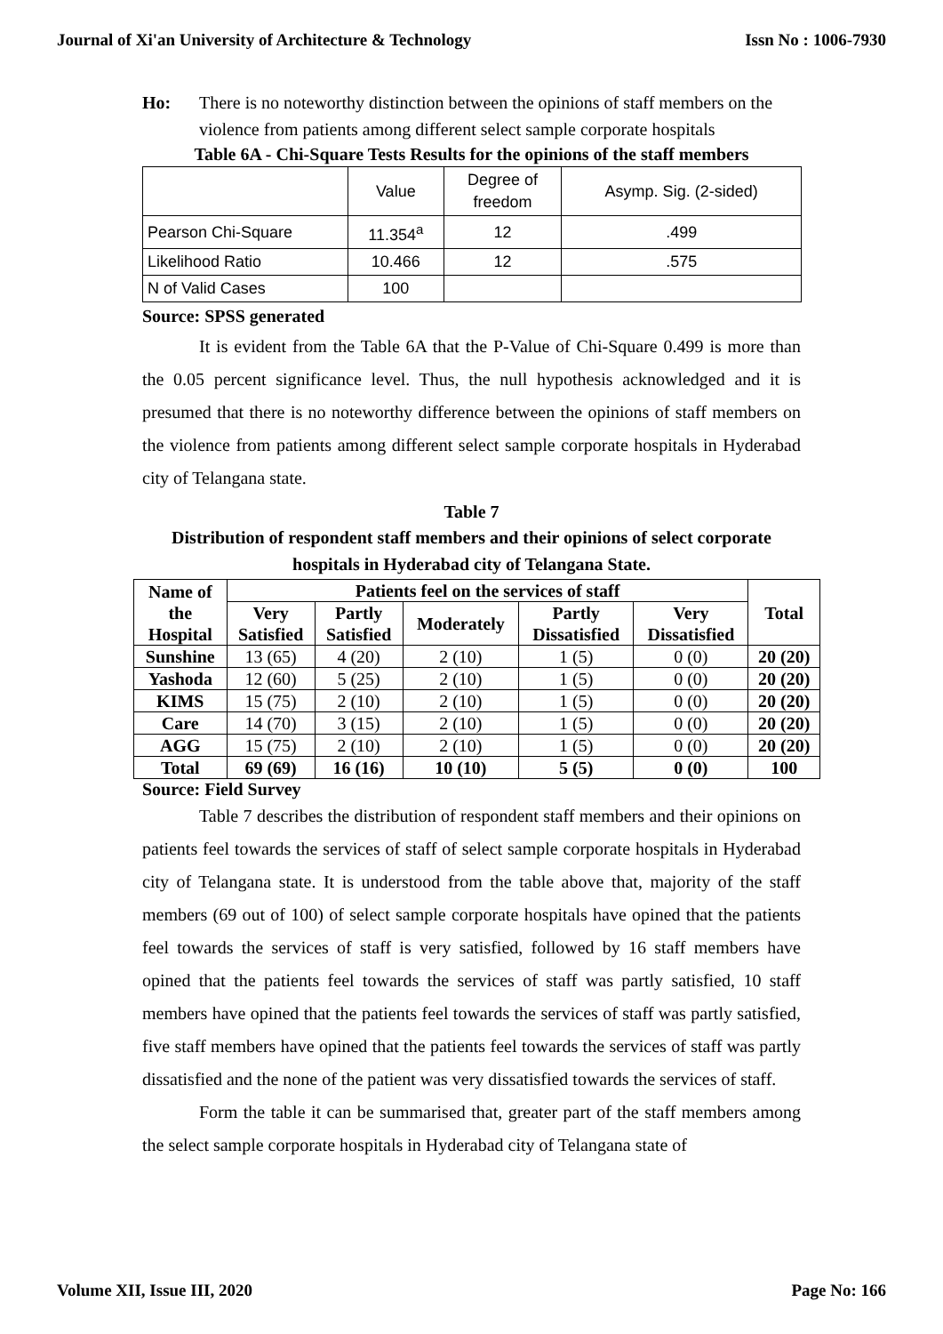Journal of Xi'an University of Architecture & Technology Issn No : 1006-7930
Ho: There is no noteworthy distinction between the opinions of staff members on the violence from patients among different select sample corporate hospitals
Table 6A - Chi-Square Tests Results for the opinions of the staff members
| | Value | Degree of freedom | Asymp. Sig. (2-sided) |
| Pearson Chi-Square | 11.354<sup>a</sup> | 12 | .499 |
| Likelihood Ratio | 10.466 | 12 | .575 |
| N of Valid Cases | 100 | | |
Source: SPSS generated
It is evident from the Table 6A that the P-Value of Chi-Square 0.499 is more than the 0.05 percent significance level. Thus, the null hypothesis acknowledged and it is presumed that there is no noteworthy difference between the opinions of staff members on the violence from patients among different select sample corporate hospitals in Hyderabad city of Telangana state.
Table 7
Distribution of respondent staff members and their opinions of select corporate hospitals in Hyderabad city of Telangana State.
| Name of the Hospital | Patients feel on the services of staff | | | | | Total |
| --- | --- | --- | --- | --- | --- | --- |
| | Very Satisfied | Partly Satisfied | Moderately | Partly Dissatisfied | Very Dissatisfied | |
| Sunshine | 13 (65) | 4 (20) | 2 (10) | 1 (5) | 0 (0) | 20 (20) |
| Yashoda | 12 (60) | 5 (25) | 2 (10) | 1 (5) | 0 (0) | 20 (20) |
| KIMS | 15 (75) | 2 (10) | 2 (10) | 1 (5) | 0 (0) | 20 (20) |
| Care | 14 (70) | 3 (15) | 2 (10) | 1 (5) | 0 (0) | 20 (20) |
| AGG | 15 (75) | 2 (10) | 2 (10) | 1 (5) | 0 (0) | 20 (20) |
| Total | 69 (69) | 16 (16) | 10 (10) | 5 (5) | 0 (0) | 100 |
Source: Field Survey
Table 7 describes the distribution of respondent staff members and their opinions on patients feel towards the services of staff of select sample corporate hospitals in Hyderabad city of Telangana state. It is understood from the table above that, majority of the staff members (69 out of 100) of select sample corporate hospitals have opined that the patients feel towards the services of staff is very satisfied, followed by 16 staff members have opined that the patients feel towards the services of staff was partly satisfied, 10 staff members have opined that the patients feel towards the services of staff was partly satisfied, five staff members have opined that the patients feel towards the services of staff was partly dissatisfied and the none of the patient was very dissatisfied towards the services of staff.
Form the table it can be summarised that, greater part of the staff members among the select sample corporate hospitals in Hyderabad city of Telangana state of
Volume XII, Issue III, 2020 Page No: 166